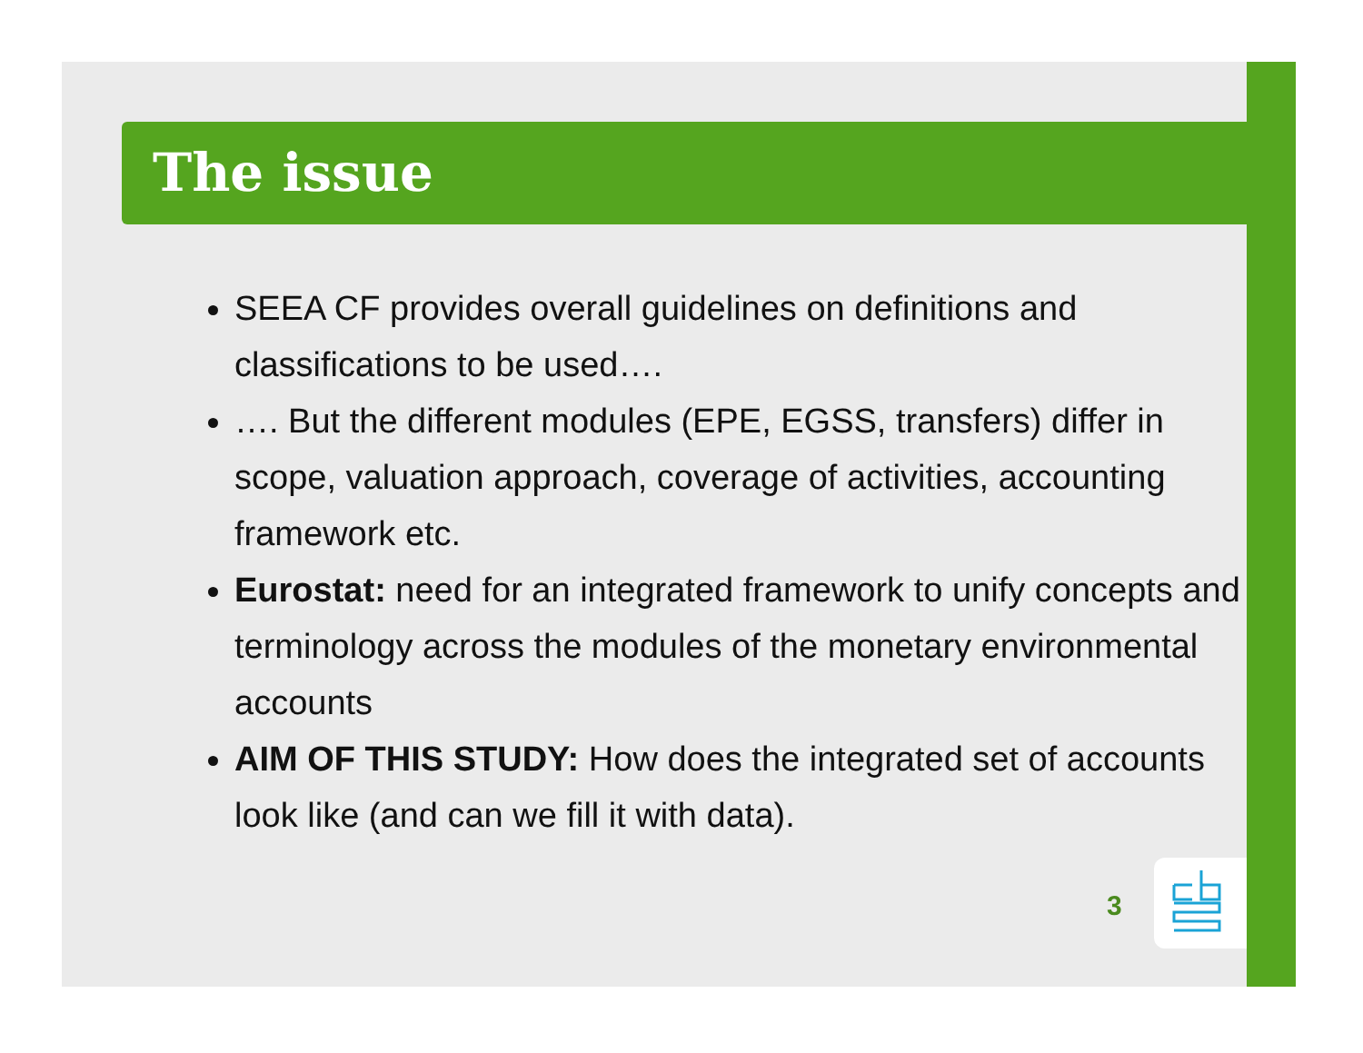The issue
SEEA CF provides overall guidelines on definitions and classifications to be used….
…. But the different modules (EPE, EGSS, transfers) differ in scope, valuation approach, coverage of activities, accounting framework etc.
Eurostat: need for an integrated framework to unify concepts and terminology across the modules of the monetary environmental accounts
AIM OF THIS STUDY: How does the integrated set of accounts look like (and can we fill it with data).
3